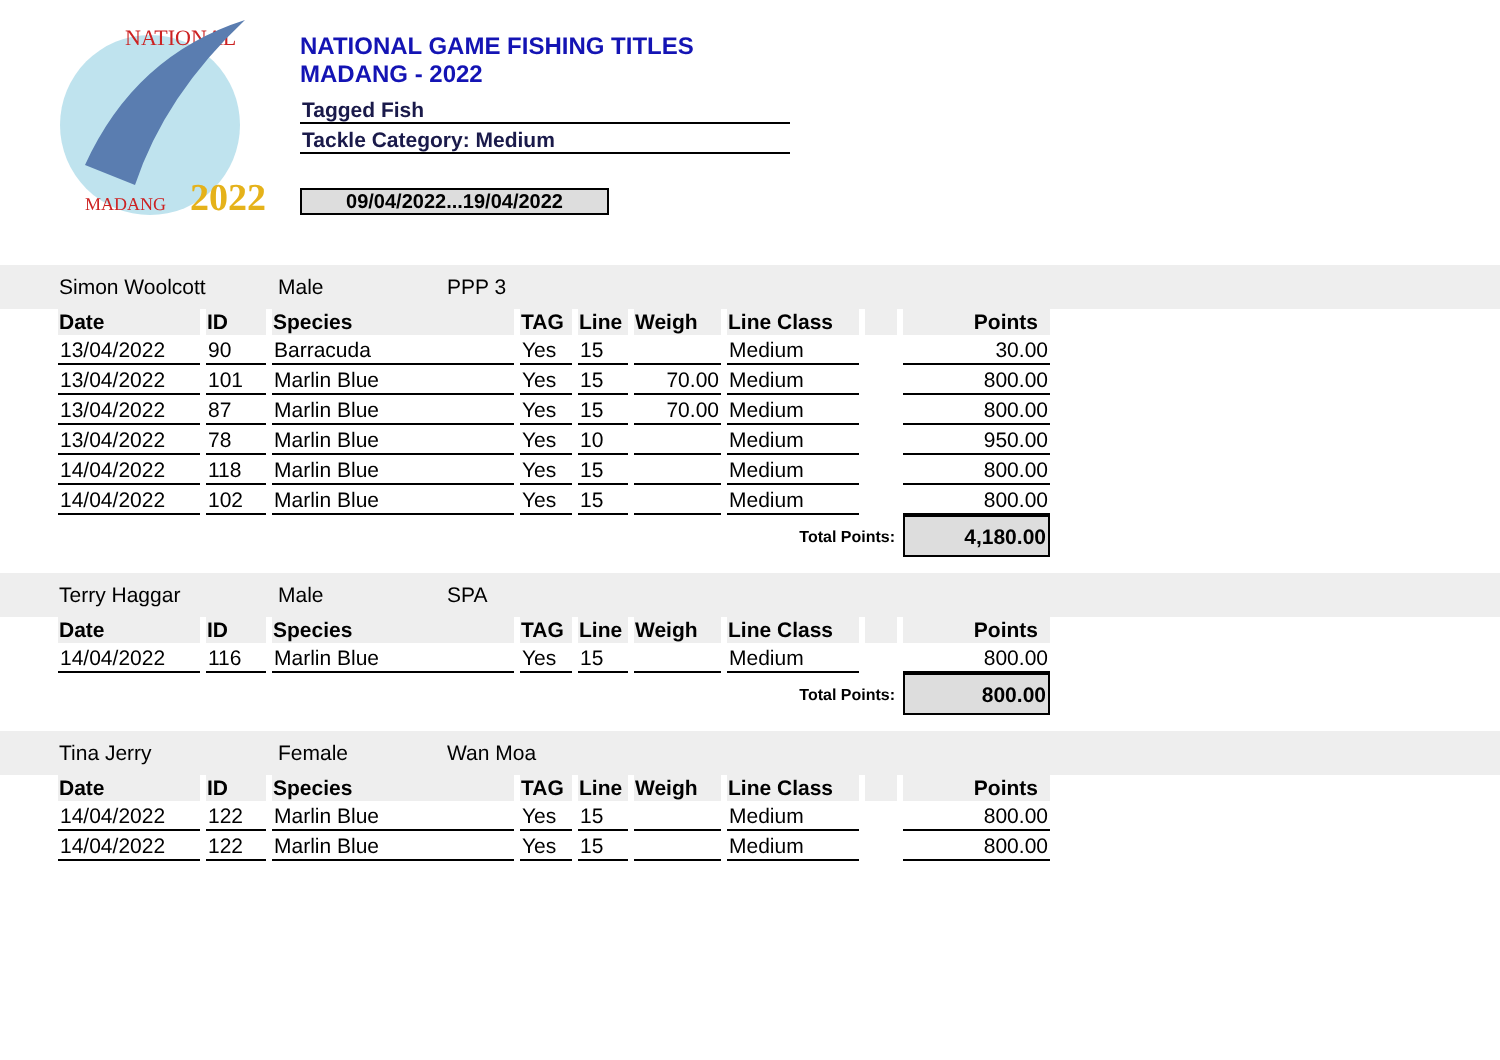NATIONAL
2022
MADANG
NATIONAL GAME FISHING TITLES
MADANG - 2022
Tagged Fish
Tackle Category: Medium
09/04/2022...19/04/2022
Simon Woolcott Male PPP 3
| Date | ID | Species | TAG | Line | Weigh | Line Class | | Points |
| --- | --- | --- | --- | --- | --- | --- | --- | --- |
| 13/04/2022 | 90 | Barracuda | Yes | 15 | | Medium | | 30.00 |
| 13/04/2022 | 101 | Marlin Blue | Yes | 15 | 70.00 | Medium | | 800.00 |
| 13/04/2022 | 87 | Marlin Blue | Yes | 15 | 70.00 | Medium | | 800.00 |
| 13/04/2022 | 78 | Marlin Blue | Yes | 10 | | Medium | | 950.00 |
| 14/04/2022 | 118 | Marlin Blue | Yes | 15 | | Medium | | 800.00 |
| 14/04/2022 | 102 | Marlin Blue | Yes | 15 | | Medium | | 800.00 |
| Total Points: | | | | | | | | 4,180.00 |
Terry Haggar Male SPA
| Date | ID | Species | TAG | Line | Weigh | Line Class | | Points |
| --- | --- | --- | --- | --- | --- | --- | --- | --- |
| 14/04/2022 | 116 | Marlin Blue | Yes | 15 | | Medium | | 800.00 |
| Total Points: | | | | | | | | 800.00 |
Tina Jerry Female Wan Moa
| Date | ID | Species | TAG | Line | Weigh | Line Class | | Points |
| --- | --- | --- | --- | --- | --- | --- | --- | --- |
| 14/04/2022 | 122 | Marlin Blue | Yes | 15 | | Medium | | 800.00 |
| 14/04/2022 | 122 | Marlin Blue | Yes | 15 | | Medium | | 800.00 |